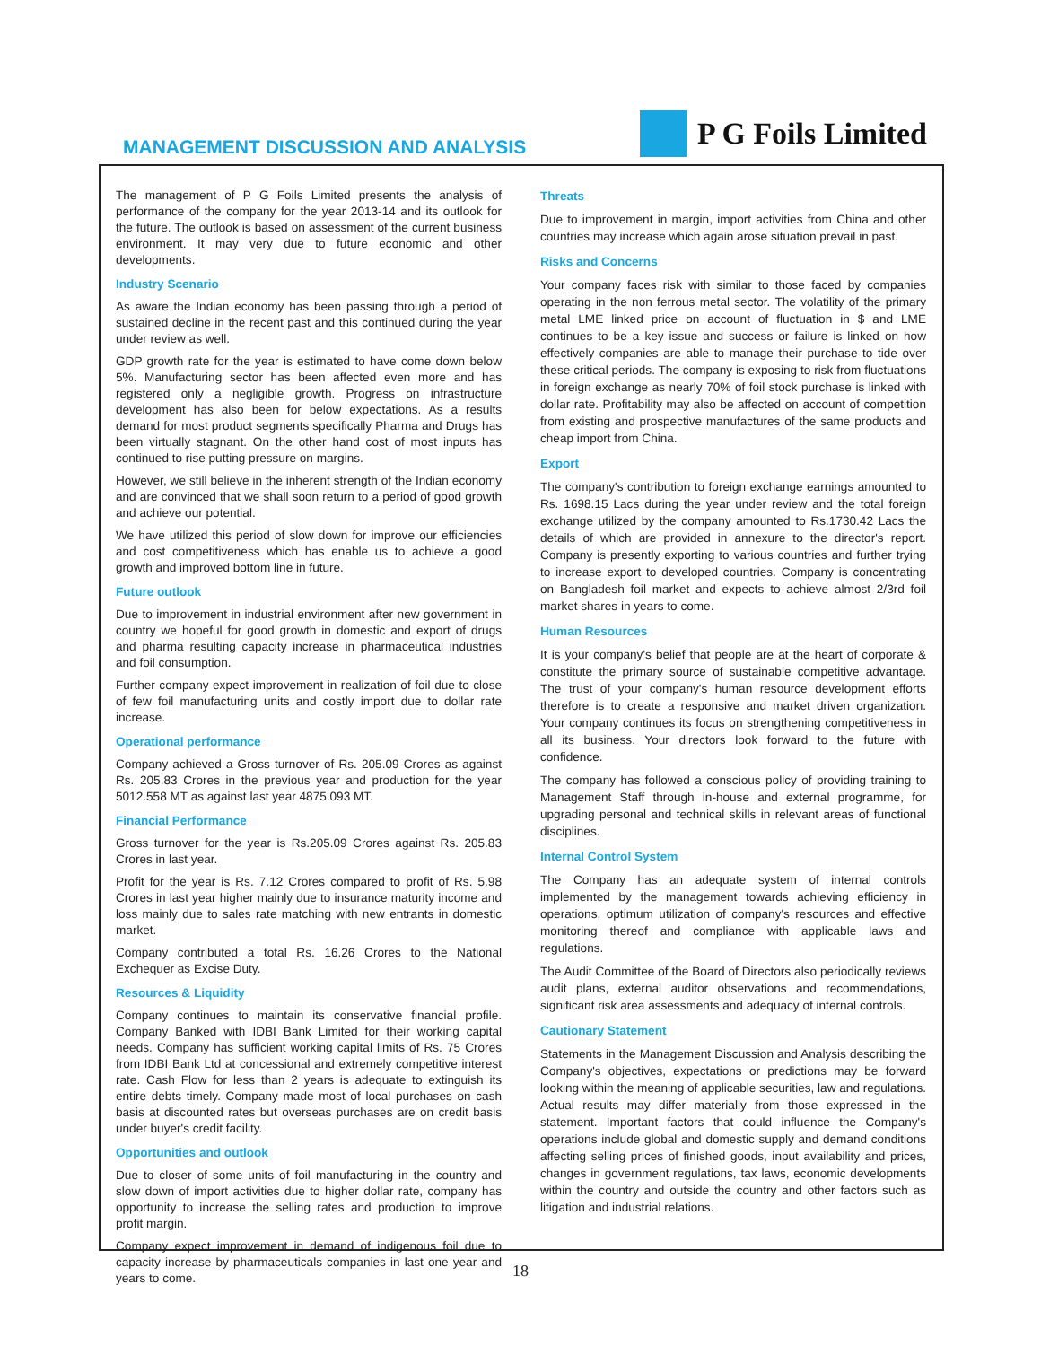MANAGEMENT DISCUSSION AND ANALYSIS
P G Foils Limited
The management of P G Foils Limited presents the analysis of performance of the company for the year 2013-14 and its outlook for the future. The outlook is based on assessment of the current business environment. It may very due to future economic and other developments.
Industry Scenario
As aware the Indian economy has been passing through a period of sustained decline in the recent past and this continued during the year under review as well.
GDP growth rate for the year is estimated to have come down below 5%. Manufacturing sector has been affected even more and has registered only a negligible growth. Progress on infrastructure development has also been for below expectations. As a results demand for most product segments specifically Pharma and Drugs has been virtually stagnant. On the other hand cost of most inputs has continued to rise putting pressure on margins.
However, we still believe in the inherent strength of the Indian economy and are convinced that we shall soon return to a period of good growth and achieve our potential.
We have utilized this period of slow down for improve our efficiencies and cost competitiveness which has enable us to achieve a good growth and improved bottom line in future.
Future outlook
Due to improvement in industrial environment after new government in country we hopeful for good growth in domestic and export of drugs and pharma resulting capacity increase in pharmaceutical industries and foil consumption.
Further company expect improvement in realization of foil due to close of few foil manufacturing units and costly import due to dollar rate increase.
Operational performance
Company achieved a Gross turnover of Rs. 205.09 Crores as against Rs. 205.83 Crores in the previous year and production for the year 5012.558 MT as against last year 4875.093 MT.
Financial Performance
Gross turnover for the year is Rs.205.09 Crores against Rs. 205.83 Crores in last year.
Profit for the year is Rs. 7.12 Crores compared to profit of Rs. 5.98 Crores in last year higher mainly due to insurance maturity income and loss mainly due to sales rate matching with new entrants in domestic market.
Company contributed a total Rs. 16.26 Crores to the National Exchequer as Excise Duty.
Resources & Liquidity
Company continues to maintain its conservative financial profile. Company Banked with IDBI Bank Limited for their working capital needs. Company has sufficient working capital limits of Rs. 75 Crores from IDBI Bank Ltd at concessional and extremely competitive interest rate. Cash Flow for less than 2 years is adequate to extinguish its entire debts timely. Company made most of local purchases on cash basis at discounted rates but overseas purchases are on credit basis under buyer's credit facility.
Opportunities and outlook
Due to closer of some units of foil manufacturing in the country and slow down of import activities due to higher dollar rate, company has opportunity to increase the selling rates and production to improve profit margin.
Company expect improvement in demand of indigenous foil due to capacity increase by pharmaceuticals companies in last one year and years to come.
Threats
Due to improvement in margin, import activities from China and other countries may increase which again arose situation prevail in past.
Risks and Concerns
Your company faces risk with similar to those faced by companies operating in the non ferrous metal sector. The volatility of the primary metal LME linked price on account of fluctuation in $ and LME continues to be a key issue and success or failure is linked on how effectively companies are able to manage their purchase to tide over these critical periods. The company is exposing to risk from fluctuations in foreign exchange as nearly 70% of foil stock purchase is linked with dollar rate. Profitability may also be affected on account of competition from existing and prospective manufactures of the same products and cheap import from China.
Export
The company's contribution to foreign exchange earnings amounted to Rs. 1698.15 Lacs during the year under review and the total foreign exchange utilized by the company amounted to Rs.1730.42 Lacs the details of which are provided in annexure to the director's report. Company is presently exporting to various countries and further trying to increase export to developed countries. Company is concentrating on Bangladesh foil market and expects to achieve almost 2/3rd foil market shares in years to come.
Human Resources
It is your company's belief that people are at the heart of corporate & constitute the primary source of sustainable competitive advantage. The trust of your company's human resource development efforts therefore is to create a responsive and market driven organization. Your company continues its focus on strengthening competitiveness in all its business. Your directors look forward to the future with confidence.
The company has followed a conscious policy of providing training to Management Staff through in-house and external programme, for upgrading personal and technical skills in relevant areas of functional disciplines.
Internal Control System
The Company has an adequate system of internal controls implemented by the management towards achieving efficiency in operations, optimum utilization of company's resources and effective monitoring thereof and compliance with applicable laws and regulations.
The Audit Committee of the Board of Directors also periodically reviews audit plans, external auditor observations and recommendations, significant risk area assessments and adequacy of internal controls.
Cautionary Statement
Statements in the Management Discussion and Analysis describing the Company's objectives, expectations or predictions may be forward looking within the meaning of applicable securities, law and regulations. Actual results may differ materially from those expressed in the statement. Important factors that could influence the Company's operations include global and domestic supply and demand conditions affecting selling prices of finished goods, input availability and prices, changes in government regulations, tax laws, economic developments within the country and outside the country and other factors such as litigation and industrial relations.
18